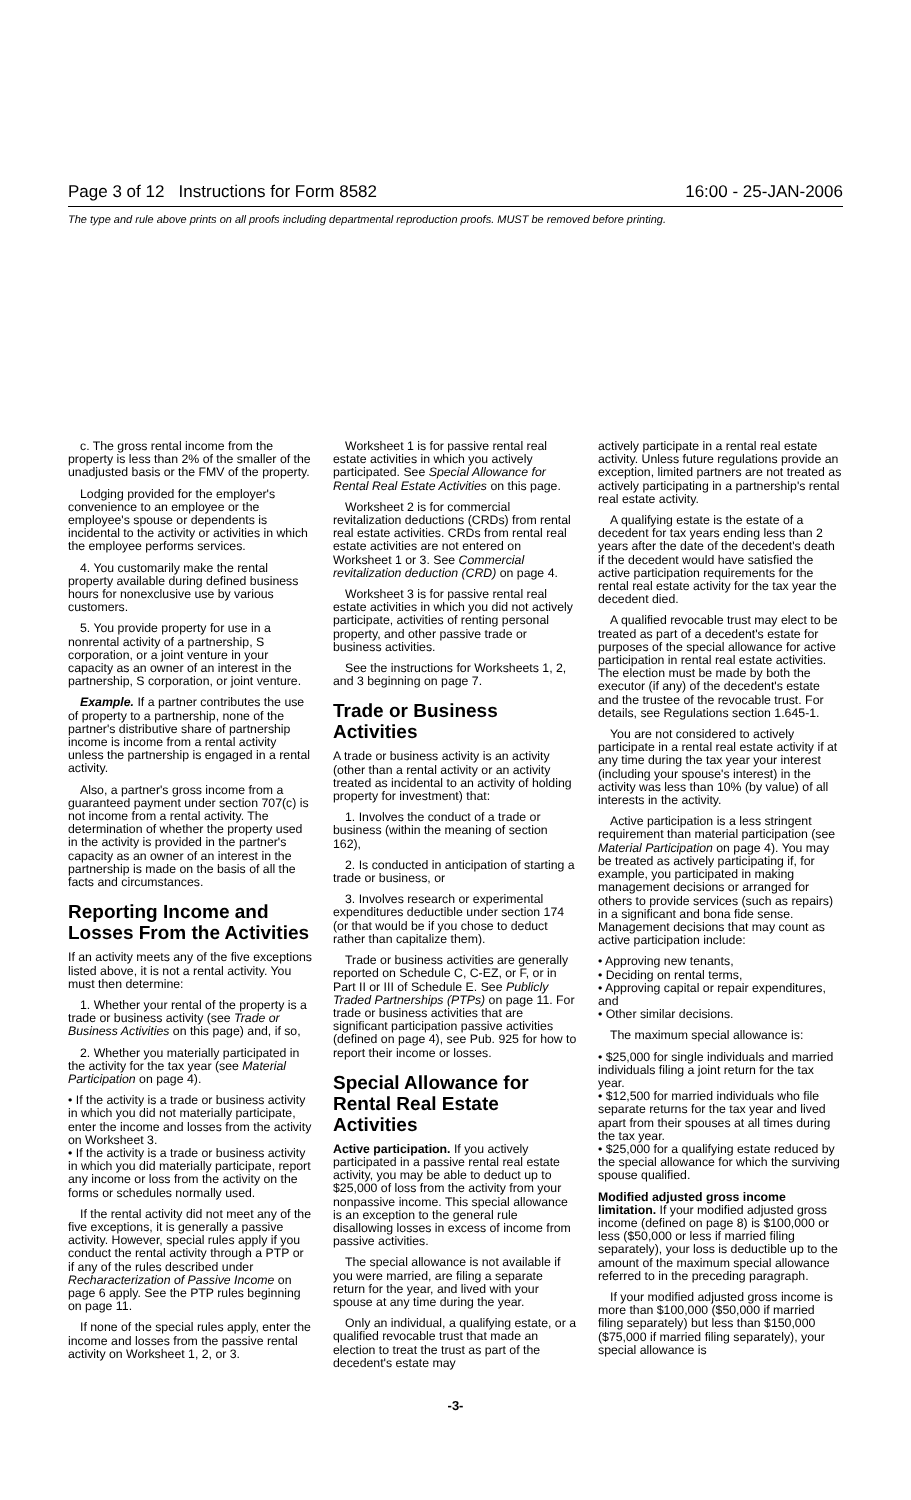Page 3 of 12 Instructions for Form 8582 16:00 - 25-JAN-2006
The type and rule above prints on all proofs including departmental reproduction proofs. MUST be removed before printing.
c. The gross rental income from the property is less than 2% of the smaller of the unadjusted basis or the FMV of the property.
Lodging provided for the employer's convenience to an employee or the employee's spouse or dependents is incidental to the activity or activities in which the employee performs services.
4. You customarily make the rental property available during defined business hours for nonexclusive use by various customers.
5. You provide property for use in a nonrental activity of a partnership, S corporation, or a joint venture in your capacity as an owner of an interest in the partnership, S corporation, or joint venture.
Example. If a partner contributes the use of property to a partnership, none of the partner's distributive share of partnership income is income from a rental activity unless the partnership is engaged in a rental activity.
Also, a partner's gross income from a guaranteed payment under section 707(c) is not income from a rental activity. The determination of whether the property used in the activity is provided in the partner's capacity as an owner of an interest in the partnership is made on the basis of all the facts and circumstances.
Reporting Income and Losses From the Activities
If an activity meets any of the five exceptions listed above, it is not a rental activity. You must then determine:
1. Whether your rental of the property is a trade or business activity (see Trade or Business Activities on this page) and, if so,
2. Whether you materially participated in the activity for the tax year (see Material Participation on page 4).
• If the activity is a trade or business activity in which you did not materially participate, enter the income and losses from the activity on Worksheet 3.
• If the activity is a trade or business activity in which you did materially participate, report any income or loss from the activity on the forms or schedules normally used.
If the rental activity did not meet any of the five exceptions, it is generally a passive activity. However, special rules apply if you conduct the rental activity through a PTP or if any of the rules described under Recharacterization of Passive Income on page 6 apply. See the PTP rules beginning on page 11.
If none of the special rules apply, enter the income and losses from the passive rental activity on Worksheet 1, 2, or 3.
Worksheet 1 is for passive rental real estate activities in which you actively participated. See Special Allowance for Rental Real Estate Activities on this page.
Worksheet 2 is for commercial revitalization deductions (CRDs) from rental real estate activities. CRDs from rental real estate activities are not entered on Worksheet 1 or 3. See Commercial revitalization deduction (CRD) on page 4.
Worksheet 3 is for passive rental real estate activities in which you did not actively participate, activities of renting personal property, and other passive trade or business activities.
See the instructions for Worksheets 1, 2, and 3 beginning on page 7.
Trade or Business Activities
A trade or business activity is an activity (other than a rental activity or an activity treated as incidental to an activity of holding property for investment) that:
1. Involves the conduct of a trade or business (within the meaning of section 162),
2. Is conducted in anticipation of starting a trade or business, or
3. Involves research or experimental expenditures deductible under section 174 (or that would be if you chose to deduct rather than capitalize them).
Trade or business activities are generally reported on Schedule C, C-EZ, or F, or in Part II or III of Schedule E. See Publicly Traded Partnerships (PTPs) on page 11. For trade or business activities that are significant participation passive activities (defined on page 4), see Pub. 925 for how to report their income or losses.
Special Allowance for Rental Real Estate Activities
Active participation. If you actively participated in a passive rental real estate activity, you may be able to deduct up to $25,000 of loss from the activity from your nonpassive income. This special allowance is an exception to the general rule disallowing losses in excess of income from passive activities.
The special allowance is not available if you were married, are filing a separate return for the year, and lived with your spouse at any time during the year.
Only an individual, a qualifying estate, or a qualified revocable trust that made an election to treat the trust as part of the decedent's estate may
actively participate in a rental real estate activity. Unless future regulations provide an exception, limited partners are not treated as actively participating in a partnership's rental real estate activity.
A qualifying estate is the estate of a decedent for tax years ending less than 2 years after the date of the decedent's death if the decedent would have satisfied the active participation requirements for the rental real estate activity for the tax year the decedent died.
A qualified revocable trust may elect to be treated as part of a decedent's estate for purposes of the special allowance for active participation in rental real estate activities. The election must be made by both the executor (if any) of the decedent's estate and the trustee of the revocable trust. For details, see Regulations section 1.645-1.
You are not considered to actively participate in a rental real estate activity if at any time during the tax year your interest (including your spouse's interest) in the activity was less than 10% (by value) of all interests in the activity.
Active participation is a less stringent requirement than material participation (see Material Participation on page 4). You may be treated as actively participating if, for example, you participated in making management decisions or arranged for others to provide services (such as repairs) in a significant and bona fide sense. Management decisions that may count as active participation include:
• Approving new tenants,
• Deciding on rental terms,
• Approving capital or repair expenditures, and
• Other similar decisions.
The maximum special allowance is:
• $25,000 for single individuals and married individuals filing a joint return for the tax year.
• $12,500 for married individuals who file separate returns for the tax year and lived apart from their spouses at all times during the tax year.
• $25,000 for a qualifying estate reduced by the special allowance for which the surviving spouse qualified.
Modified adjusted gross income limitation. If your modified adjusted gross income (defined on page 8) is $100,000 or less ($50,000 or less if married filing separately), your loss is deductible up to the amount of the maximum special allowance referred to in the preceding paragraph.
If your modified adjusted gross income is more than $100,000 ($50,000 if married filing separately) but less than $150,000 ($75,000 if married filing separately), your special allowance is
-3-